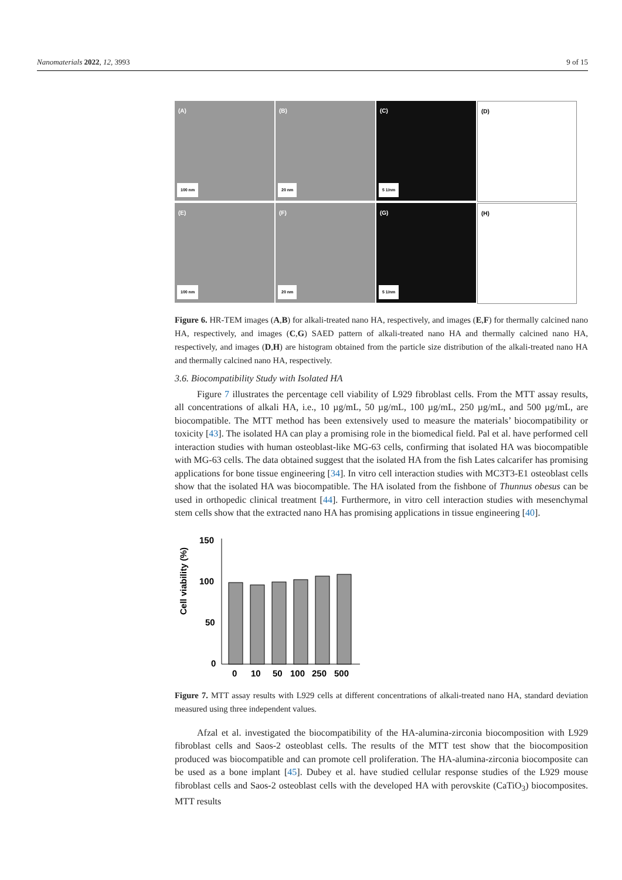Nanomaterials 2022, 12, 3993 9 of 15
(A)
100 nm
(B)
20 nm
(C)
5 1/nm
(D)
(E)
100 nm
(F)
20 nm
(G)
5 1/nm
(H)
Figure 6. HR-TEM images (A,B) for alkali-treated nano HA, respectively, and images (E,F) for thermally calcined nano HA, respectively, and images (C,G) SAED pattern of alkali-treated nano HA and thermally calcined nano HA, respectively, and images (D,H) are histogram obtained from the particle size distribution of the alkali-treated nano HA and thermally calcined nano HA, respectively.
3.6. Biocompatibility Study with Isolated HA
Figure 7 illustrates the percentage cell viability of L929 fibroblast cells. From the MTT assay results, all concentrations of alkali HA, i.e., 10 µg/mL, 50 µg/mL, 100 µg/mL, 250 µg/mL, and 500 µg/mL, are biocompatible. The MTT method has been extensively used to measure the materials’ biocompatibility or toxicity [43]. The isolated HA can play a promising role in the biomedical field. Pal et al. have performed cell interaction studies with human osteoblast-like MG-63 cells, confirming that isolated HA was biocompatible with MG-63 cells. The data obtained suggest that the isolated HA from the fish Lates calcarifer has promising applications for bone tissue engineering [34]. In vitro cell interaction studies with MC3T3-E1 osteoblast cells show that the isolated HA was biocompatible. The HA isolated from the fishbone of Thunnus obesus can be used in orthopedic clinical treatment [44]. Furthermore, in vitro cell interaction studies with mesenchymal stem cells show that the extracted nano HA has promising applications in tissue engineering [40].
Cell viability (%)
150
100
50
0
0
10
50
100
250
500
Figure 7. MTT assay results with L929 cells at different concentrations of alkali-treated nano HA, standard deviation measured using three independent values.
Afzal et al. investigated the biocompatibility of the HA-alumina-zirconia biocomposition with L929 fibroblast cells and Saos-2 osteoblast cells. The results of the MTT test show that the biocomposition produced was biocompatible and can promote cell proliferation. The HA-alumina-zirconia biocomposite can be used as a bone implant [45]. Dubey et al. have studied cellular response studies of the L929 mouse fibroblast cells and Saos-2 osteoblast cells with the developed HA with perovskite (CaTiO<sub>3</sub>) biocomposites. MTT results